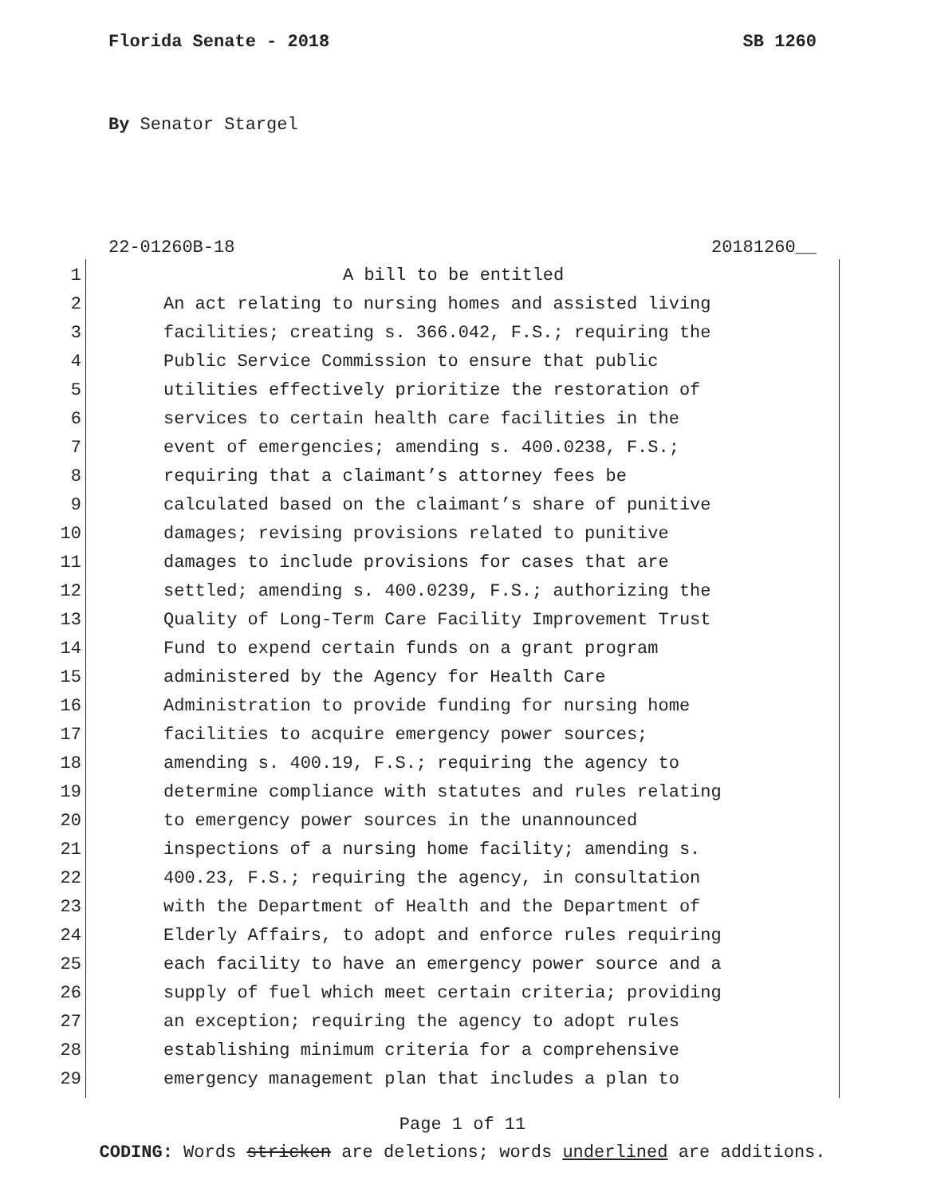Florida Senate - 2018 SB 1260
By Senator Stargel
22-01260B-18 20181260__
1 A bill to be entitled
2 An act relating to nursing homes and assisted living
3 facilities; creating s. 366.042, F.S.; requiring the
4 Public Service Commission to ensure that public
5 utilities effectively prioritize the restoration of
6 services to certain health care facilities in the
7 event of emergencies; amending s. 400.0238, F.S.;
8 requiring that a claimant’s attorney fees be
9 calculated based on the claimant’s share of punitive
10 damages; revising provisions related to punitive
11 damages to include provisions for cases that are
12 settled; amending s. 400.0239, F.S.; authorizing the
13 Quality of Long-Term Care Facility Improvement Trust
14 Fund to expend certain funds on a grant program
15 administered by the Agency for Health Care
16 Administration to provide funding for nursing home
17 facilities to acquire emergency power sources;
18 amending s. 400.19, F.S.; requiring the agency to
19 determine compliance with statutes and rules relating
20 to emergency power sources in the unannounced
21 inspections of a nursing home facility; amending s.
22 400.23, F.S.; requiring the agency, in consultation
23 with the Department of Health and the Department of
24 Elderly Affairs, to adopt and enforce rules requiring
25 each facility to have an emergency power source and a
26 supply of fuel which meet certain criteria; providing
27 an exception; requiring the agency to adopt rules
28 establishing minimum criteria for a comprehensive
29 emergency management plan that includes a plan to
Page 1 of 11
CODING: Words stricken are deletions; words underlined are additions.